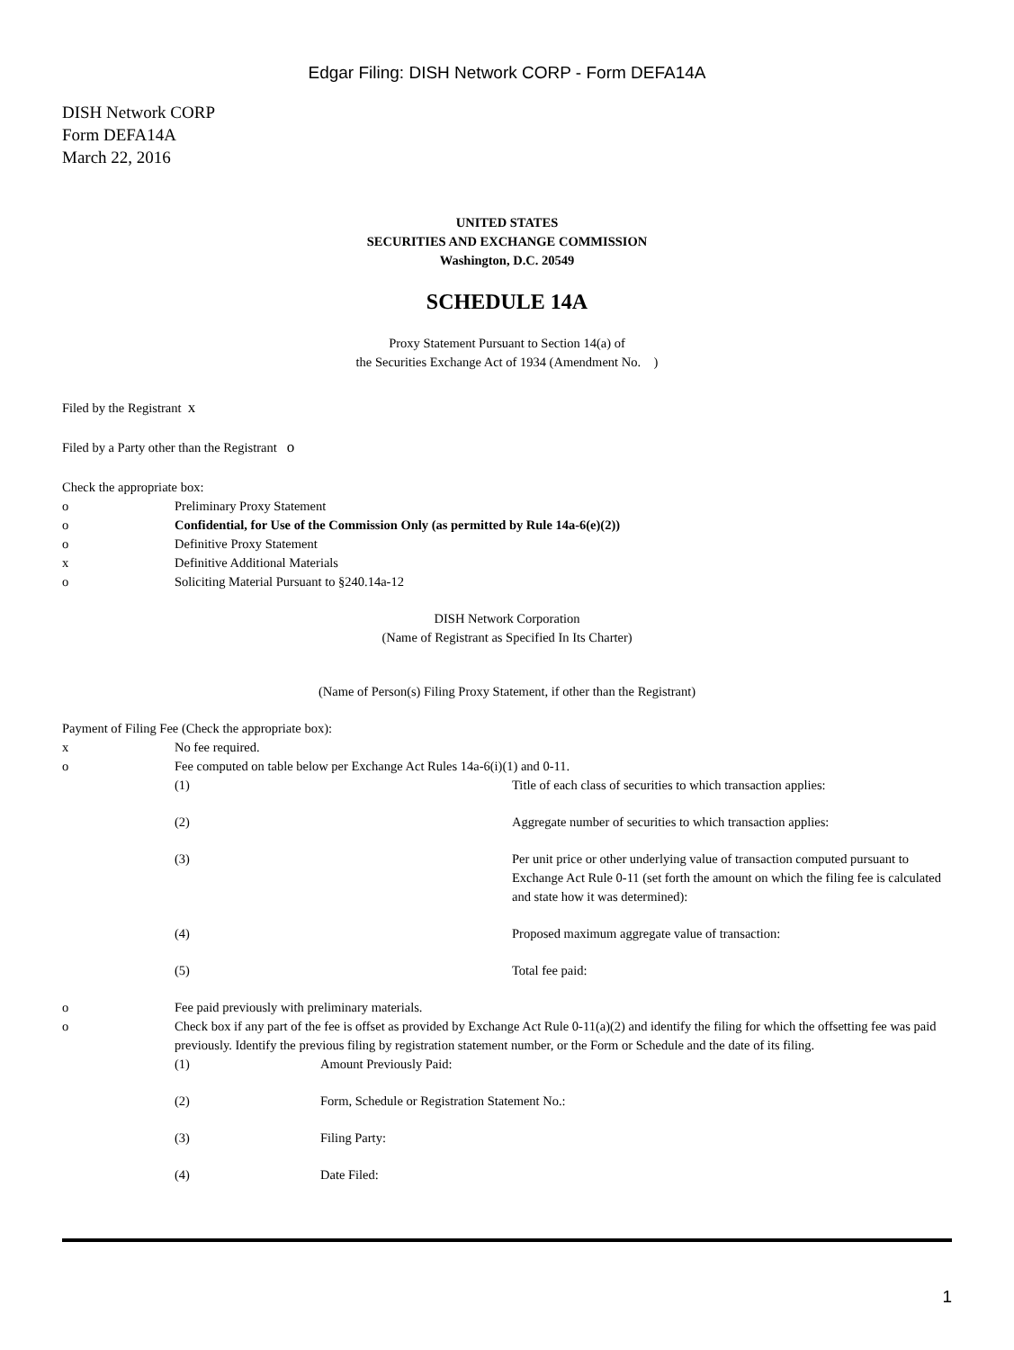Edgar Filing: DISH Network CORP - Form DEFA14A
DISH Network CORP
Form DEFA14A
March 22, 2016
UNITED STATES
SECURITIES AND EXCHANGE COMMISSION
Washington, D.C. 20549
SCHEDULE 14A
Proxy Statement Pursuant to Section 14(a) of
the Securities Exchange Act of 1934 (Amendment No. )
Filed by the Registrant x
Filed by a Party other than the Registrant o
Check the appropriate box:
o Preliminary Proxy Statement
o Confidential, for Use of the Commission Only (as permitted by Rule 14a-6(e)(2))
o Definitive Proxy Statement
x Definitive Additional Materials
o Soliciting Material Pursuant to §240.14a-12
DISH Network Corporation
(Name of Registrant as Specified In Its Charter)
(Name of Person(s) Filing Proxy Statement, if other than the Registrant)
Payment of Filing Fee (Check the appropriate box):
x No fee required.
o Fee computed on table below per Exchange Act Rules 14a-6(i)(1) and 0-11.
(1) Title of each class of securities to which transaction applies:
(2) Aggregate number of securities to which transaction applies:
(3) Per unit price or other underlying value of transaction computed pursuant to Exchange Act Rule 0-11 (set forth the amount on which the filing fee is calculated and state how it was determined):
(4) Proposed maximum aggregate value of transaction:
(5) Total fee paid:
o Fee paid previously with preliminary materials.
o Check box if any part of the fee is offset as provided by Exchange Act Rule 0-11(a)(2) and identify the filing for which the offsetting fee was paid previously. Identify the previous filing by registration statement number, or the Form or Schedule and the date of its filing.
(1) Amount Previously Paid:
(2) Form, Schedule or Registration Statement No.:
(3) Filing Party:
(4) Date Filed:
1